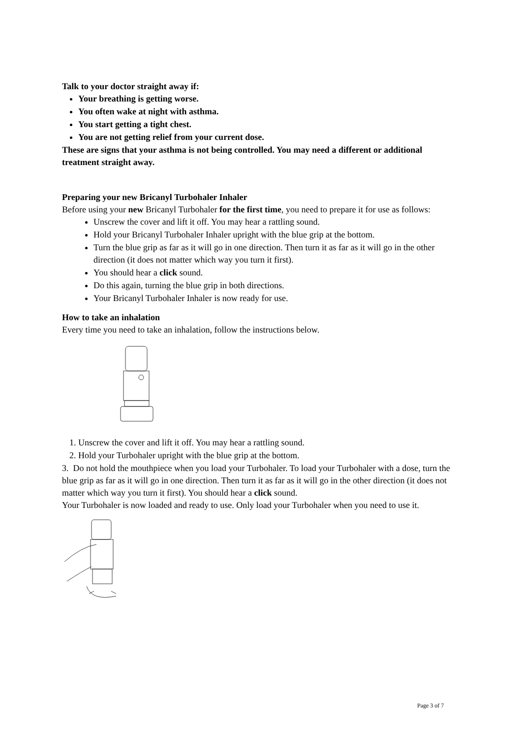Talk to your doctor straight away if:
Your breathing is getting worse.
You often wake at night with asthma.
You start getting a tight chest.
You are not getting relief from your current dose.
These are signs that your asthma is not being controlled. You may need a different or additional treatment straight away.
Preparing your new Bricanyl Turbohaler Inhaler
Before using your new Bricanyl Turbohaler for the first time, you need to prepare it for use as follows:
Unscrew the cover and lift it off. You may hear a rattling sound.
Hold your Bricanyl Turbohaler Inhaler upright with the blue grip at the bottom.
Turn the blue grip as far as it will go in one direction. Then turn it as far as it will go in the other direction (it does not matter which way you turn it first).
You should hear a click sound.
Do this again, turning the blue grip in both directions.
Your Bricanyl Turbohaler Inhaler is now ready for use.
How to take an inhalation
Every time you need to take an inhalation, follow the instructions below.
1. Unscrew the cover and lift it off. You may hear a rattling sound.
2. Hold your Turbohaler upright with the blue grip at the bottom.
3. Do not hold the mouthpiece when you load your Turbohaler. To load your Turbohaler with a dose, turn the blue grip as far as it will go in one direction. Then turn it as far as it will go in the other direction (it does not matter which way you turn it first). You should hear a click sound.
Your Turbohaler is now loaded and ready to use. Only load your Turbohaler when you need to use it.
Page 3 of 7